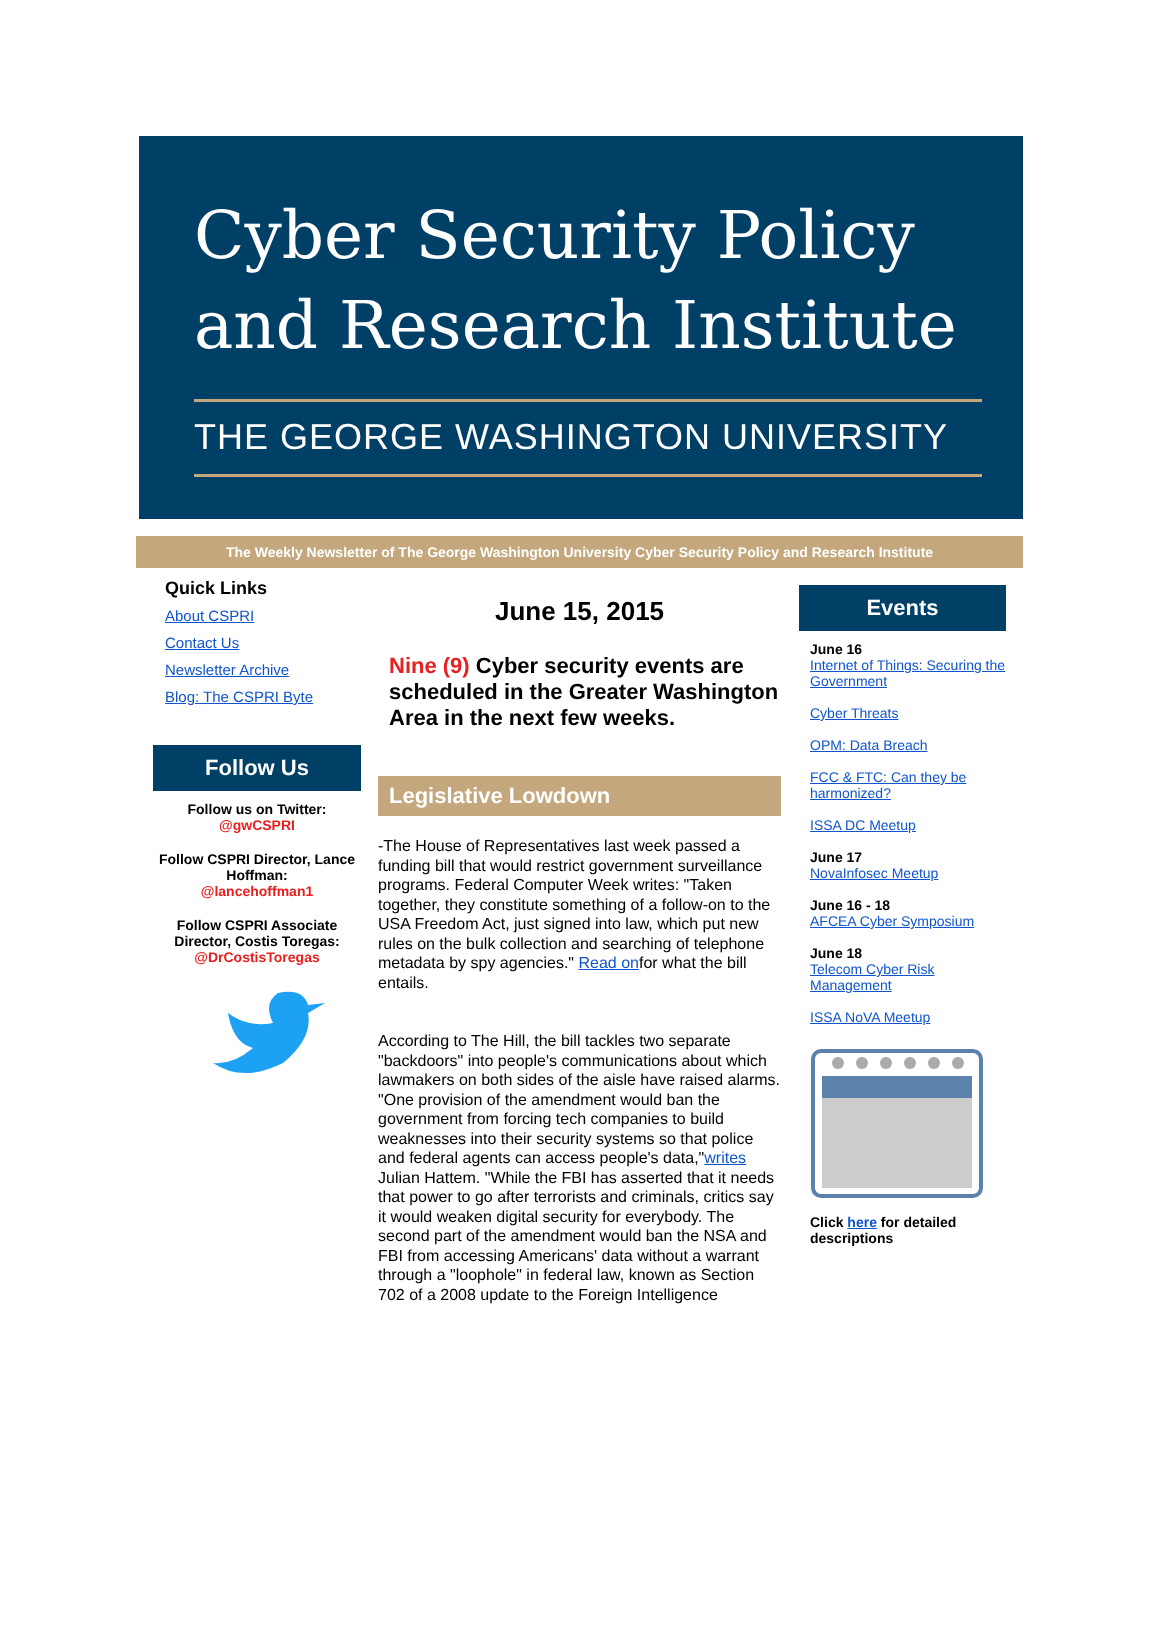Cyber Security Policy
and Research Institute
THE GEORGE WASHINGTON UNIVERSITY
The Weekly Newsletter of The George Washington University Cyber Security Policy and Research Institute
Quick Links
About CSPRI
Contact Us
Newsletter Archive
Blog: The CSPRI Byte
Follow Us
Follow us on Twitter:
@gwCSPRI
Follow CSPRI Director, Lance Hoffman:
@lancehoffman1
Follow CSPRI Associate Director, Costis Toregas:
@DrCostisToregas
June 15, 2015
Nine (9) Cyber security events are scheduled in the Greater Washington Area in the next few weeks.
Legislative Lowdown
-The House of Representatives last week passed a funding bill that would restrict government surveillance programs. Federal Computer Week writes: "Taken together, they constitute something of a follow-on to the USA Freedom Act, just signed into law, which put new rules on the bulk collection and searching of telephone metadata by spy agencies." Read onfor what the bill entails.
According to The Hill, the bill tackles two separate "backdoors" into people's communications about which lawmakers on both sides of the aisle have raised alarms. "One provision of the amendment would ban the government from forcing tech companies to build weaknesses into their security systems so that police and federal agents can access people's data,"writes Julian Hattem. "While the FBI has asserted that it needs that power to go after terrorists and criminals, critics say it would weaken digital security for everybody. The second part of the amendment would ban the NSA and FBI from accessing Americans' data without a warrant through a "loophole" in federal law, known as Section 702 of a 2008 update to the Foreign Intelligence
Events
June 16
Internet of Things: Securing the Government
Cyber Threats
OPM: Data Breach
FCC & FTC: Can they be harmonized?
ISSA DC Meetup
June 17
NovaInfosec Meetup
June 16 - 18
AFCEA Cyber Symposium
June 18
Telecom Cyber Risk Management
ISSA NoVA Meetup
Click here for detailed descriptions